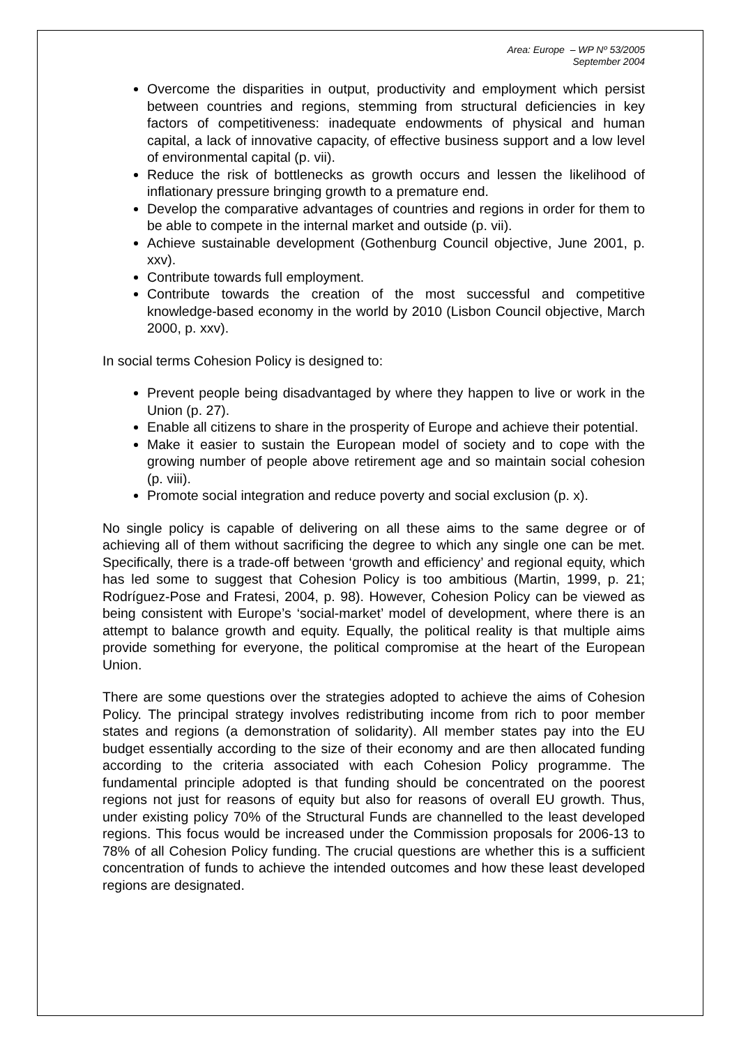Area: Europe – WP Nº 53/2005
September 2004
Overcome the disparities in output, productivity and employment which persist between countries and regions, stemming from structural deficiencies in key factors of competitiveness: inadequate endowments of physical and human capital, a lack of innovative capacity, of effective business support and a low level of environmental capital (p. vii).
Reduce the risk of bottlenecks as growth occurs and lessen the likelihood of inflationary pressure bringing growth to a premature end.
Develop the comparative advantages of countries and regions in order for them to be able to compete in the internal market and outside (p. vii).
Achieve sustainable development (Gothenburg Council objective, June 2001, p. xxv).
Contribute towards full employment.
Contribute towards the creation of the most successful and competitive knowledge-based economy in the world by 2010 (Lisbon Council objective, March 2000, p. xxv).
In social terms Cohesion Policy is designed to:
Prevent people being disadvantaged by where they happen to live or work in the Union (p. 27).
Enable all citizens to share in the prosperity of Europe and achieve their potential.
Make it easier to sustain the European model of society and to cope with the growing number of people above retirement age and so maintain social cohesion (p. viii).
Promote social integration and reduce poverty and social exclusion (p. x).
No single policy is capable of delivering on all these aims to the same degree or of achieving all of them without sacrificing the degree to which any single one can be met. Specifically, there is a trade-off between ‘growth and efficiency’ and regional equity, which has led some to suggest that Cohesion Policy is too ambitious (Martin, 1999, p. 21; Rodríguez-Pose and Fratesi, 2004, p. 98). However, Cohesion Policy can be viewed as being consistent with Europe’s ‘social-market’ model of development, where there is an attempt to balance growth and equity. Equally, the political reality is that multiple aims provide something for everyone, the political compromise at the heart of the European Union.
There are some questions over the strategies adopted to achieve the aims of Cohesion Policy. The principal strategy involves redistributing income from rich to poor member states and regions (a demonstration of solidarity). All member states pay into the EU budget essentially according to the size of their economy and are then allocated funding according to the criteria associated with each Cohesion Policy programme. The fundamental principle adopted is that funding should be concentrated on the poorest regions not just for reasons of equity but also for reasons of overall EU growth. Thus, under existing policy 70% of the Structural Funds are channelled to the least developed regions. This focus would be increased under the Commission proposals for 2006-13 to 78% of all Cohesion Policy funding. The crucial questions are whether this is a sufficient concentration of funds to achieve the intended outcomes and how these least developed regions are designated.